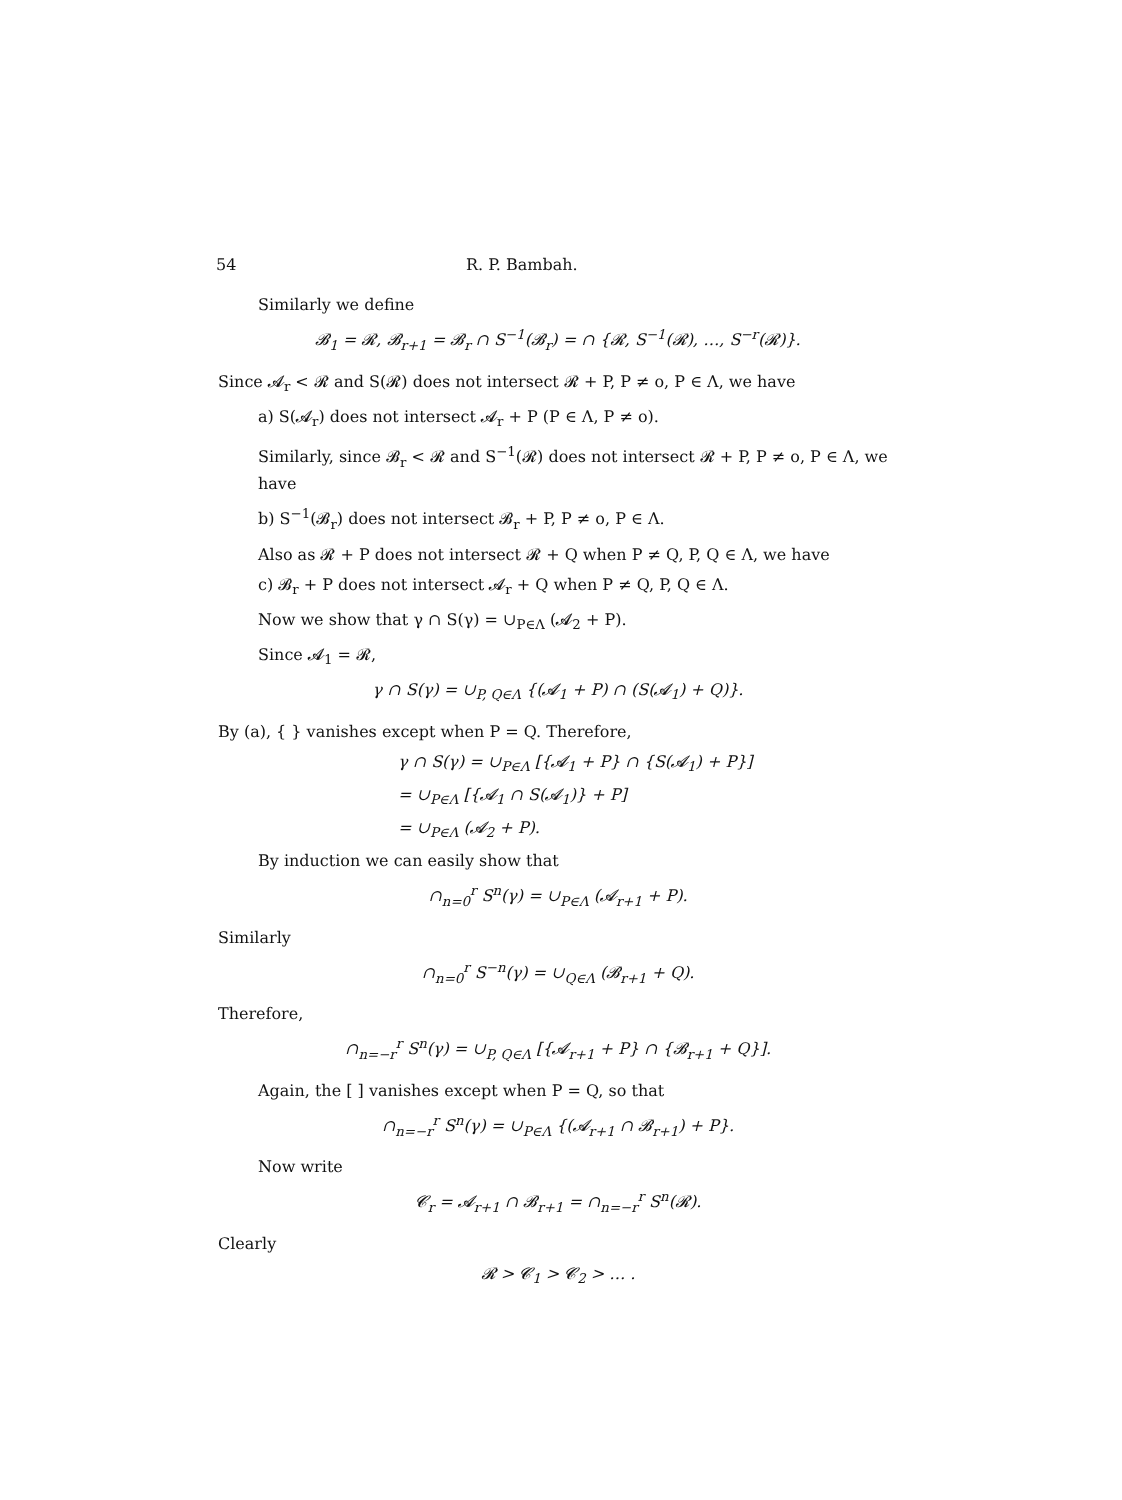54 R. P. Bambah.
Similarly we define
𝓑<sub>1</sub> = 𝓡, 𝓑<sub>r+1</sub> = 𝓑<sub>r</sub> ∩ S<sup>−1</sup>(𝓑<sub>r</sub>) = ∩ {𝓡, S<sup>−1</sup>(𝓡), …, S<sup>−r</sup>(𝓡)}.
Since 𝓐<sub>r</sub> < 𝓡 and S(𝓡) does not intersect 𝓡 + P, P ≠ o, P ∈ Λ, we have
a) S(𝓐<sub>r</sub>) does not intersect 𝓐<sub>r</sub> + P (P ∈ Λ, P ≠ o).
Similarly, since 𝓑<sub>r</sub> < 𝓡 and S<sup>−1</sup>(𝓡) does not intersect 𝓡 + P, P ≠ o, P ∈ Λ, we have
b) S<sup>−1</sup>(𝓑<sub>r</sub>) does not intersect 𝓑<sub>r</sub> + P, P ≠ o, P ∈ Λ.
Also as 𝓡 + P does not intersect 𝓡 + Q when P ≠ Q, P, Q ∈ Λ, we have
c) 𝓑<sub>r</sub> + P does not intersect 𝓐<sub>r</sub> + Q when P ≠ Q, P, Q ∈ Λ.
Now we show that γ ∩ S(γ) = ∪<sub>P∈Λ</sub> (𝓐<sub>2</sub> + P).
Since 𝓐<sub>1</sub> = 𝓡,
γ ∩ S(γ) = ∪<sub>P, Q∈Λ</sub> {(𝓐<sub>1</sub> + P) ∩ (S(𝓐<sub>1</sub>) + Q)}.
By (a), { } vanishes except when P = Q. Therefore,
γ ∩ S(γ) = ∪<sub>P∈Λ</sub> [{𝓐<sub>1</sub> + P} ∩ {S(𝓐<sub>1</sub>) + P}]
= ∪<sub>P∈Λ</sub> [{𝓐<sub>1</sub> ∩ S(𝓐<sub>1</sub>)} + P]
= ∪<sub>P∈Λ</sub> (𝓐<sub>2</sub> + P).
By induction we can easily show that
∩<sub>n=0</sub><sup>r</sup> S<sup>n</sup>(γ) = ∪<sub>P∈Λ</sub> (𝓐<sub>r+1</sub> + P).
Similarly
∩<sub>n=0</sub><sup>r</sup> S<sup>−n</sup>(γ) = ∪<sub>Q∈Λ</sub> (𝓑<sub>r+1</sub> + Q).
Therefore,
∩<sub>n=−r</sub><sup>r</sup> S<sup>n</sup>(γ) = ∪<sub>P, Q∈Λ</sub> [{𝓐<sub>r+1</sub> + P} ∩ {𝓑<sub>r+1</sub> + Q}].
Again, the [ ] vanishes except when P = Q, so that
∩<sub>n=−r</sub><sup>r</sup> S<sup>n</sup>(γ) = ∪<sub>P∈Λ</sub> {(𝓐<sub>r+1</sub> ∩ 𝓑<sub>r+1</sub>) + P}.
Now write
𝓒<sub>r</sub> = 𝓐<sub>r+1</sub> ∩ 𝓑<sub>r+1</sub> = ∩<sub>n=−r</sub><sup>r</sup> S<sup>n</sup>(𝓡).
Clearly
𝓡 > 𝓒<sub>1</sub> > 𝓒<sub>2</sub> > … .